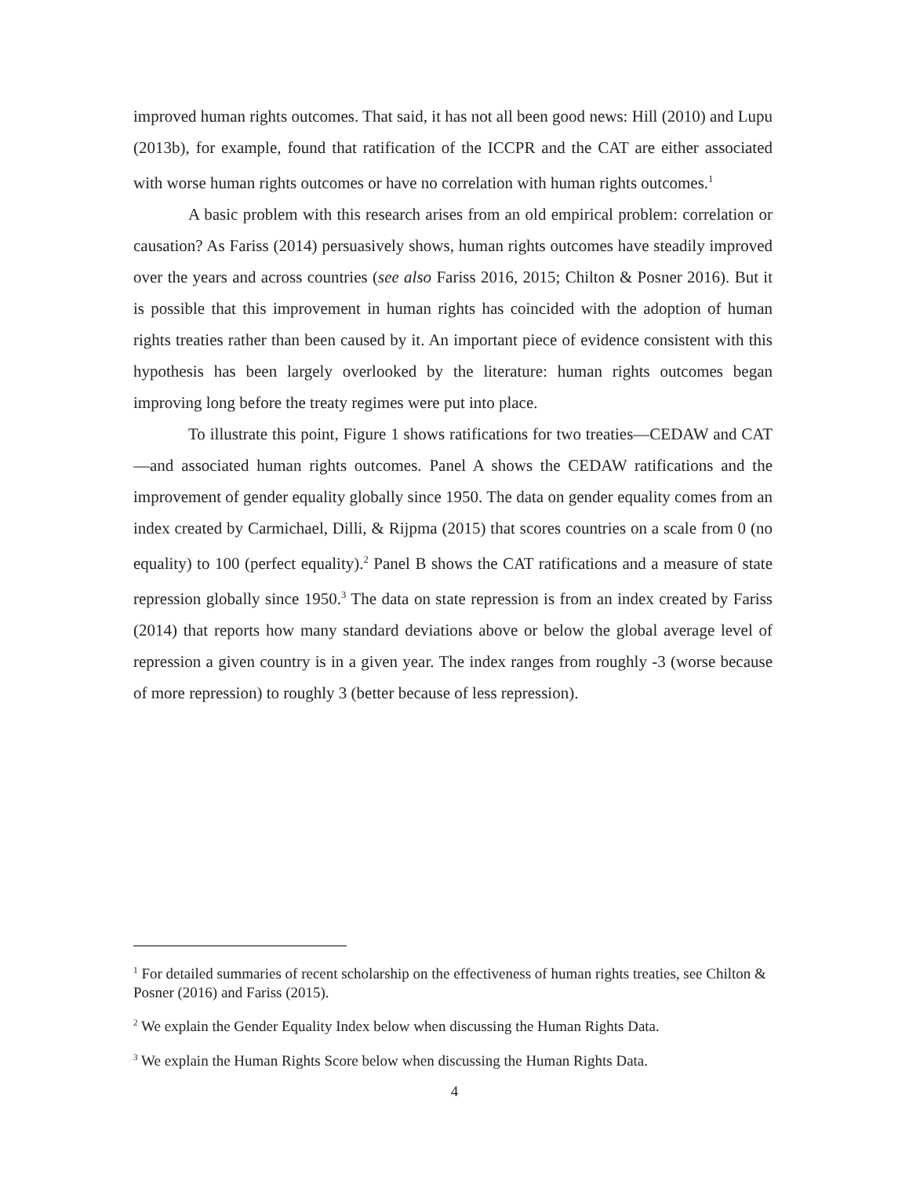improved human rights outcomes. That said, it has not all been good news: Hill (2010) and Lupu (2013b), for example, found that ratification of the ICCPR and the CAT are either associated with worse human rights outcomes or have no correlation with human rights outcomes.<sup>1</sup>
A basic problem with this research arises from an old empirical problem: correlation or causation? As Fariss (2014) persuasively shows, human rights outcomes have steadily improved over the years and across countries (see also Fariss 2016, 2015; Chilton & Posner 2016). But it is possible that this improvement in human rights has coincided with the adoption of human rights treaties rather than been caused by it. An important piece of evidence consistent with this hypothesis has been largely overlooked by the literature: human rights outcomes began improving long before the treaty regimes were put into place.
To illustrate this point, Figure 1 shows ratifications for two treaties—CEDAW and CAT—and associated human rights outcomes. Panel A shows the CEDAW ratifications and the improvement of gender equality globally since 1950. The data on gender equality comes from an index created by Carmichael, Dilli, & Rijpma (2015) that scores countries on a scale from 0 (no equality) to 100 (perfect equality).<sup>2</sup> Panel B shows the CAT ratifications and a measure of state repression globally since 1950.<sup>3</sup> The data on state repression is from an index created by Fariss (2014) that reports how many standard deviations above or below the global average level of repression a given country is in a given year. The index ranges from roughly -3 (worse because of more repression) to roughly 3 (better because of less repression).
<sup>1</sup> For detailed summaries of recent scholarship on the effectiveness of human rights treaties, see Chilton & Posner (2016) and Fariss (2015).
<sup>2</sup> We explain the Gender Equality Index below when discussing the Human Rights Data.
<sup>3</sup> We explain the Human Rights Score below when discussing the Human Rights Data.
4